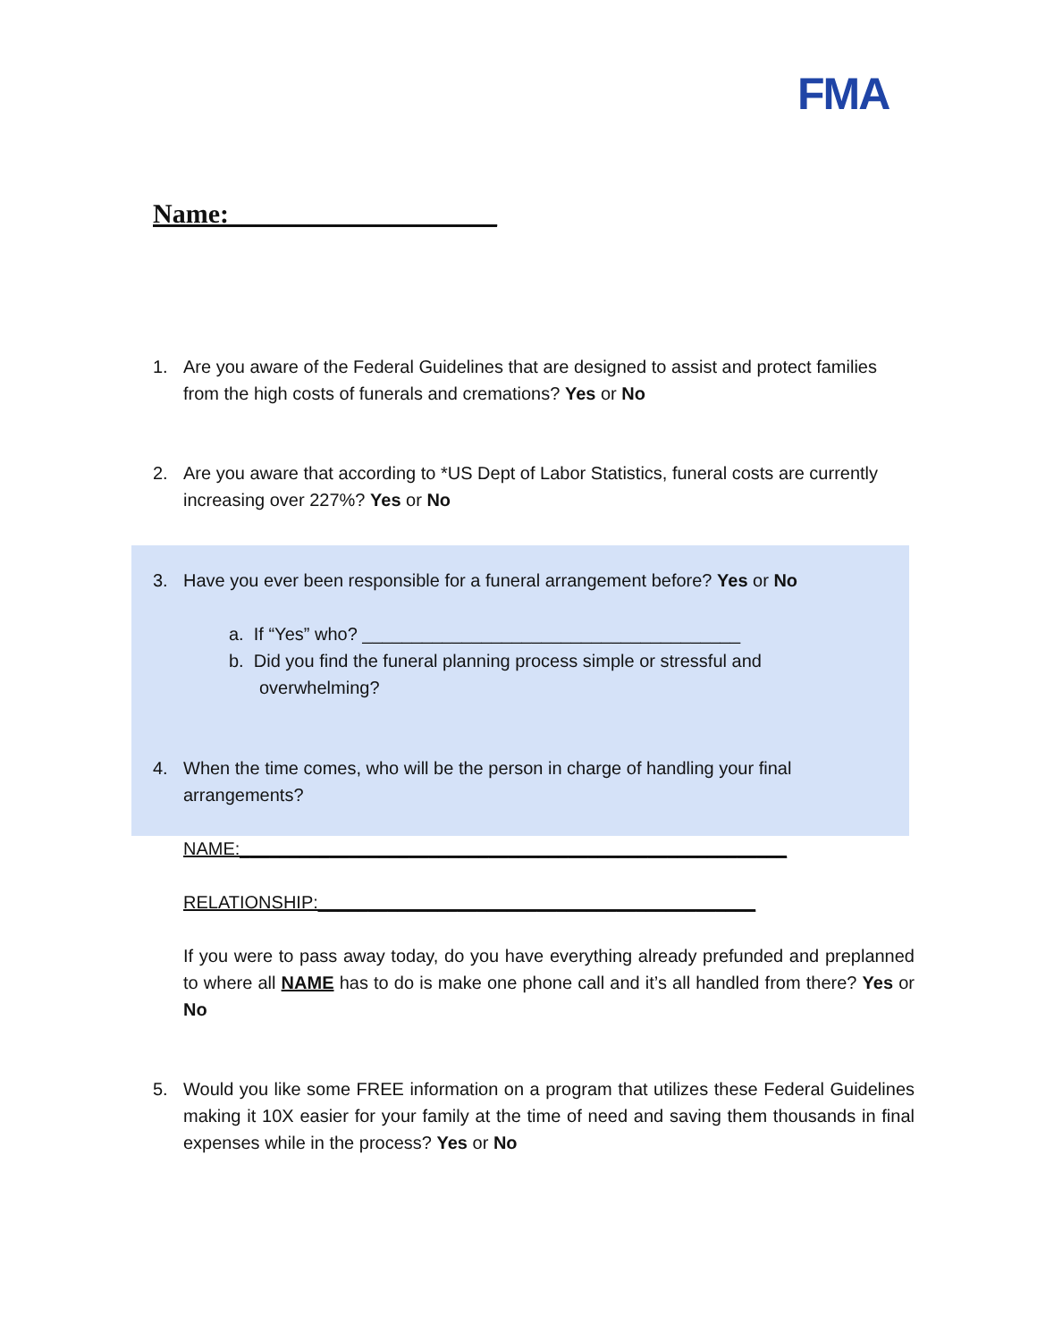FMA
Name:____________________
1. Are you aware of the Federal Guidelines that are designed to assist and protect families
from the high costs of funerals and cremations? Yes or No
2. Are you aware that according to *US Dept of Labor Statistics, funeral costs are currently
increasing over 227%? Yes or No
3. Have you ever been responsible for a funeral arrangement before? Yes or No
a. If “Yes” who? ______________________________________
b. Did you find the funeral planning process simple or stressful and
overwhelming?
4. When the time comes, who will be the person in charge of handling your final
arrangements?
NAME:_______________________________________________________
RELATIONSHIP:____________________________________________
If you were to pass away today, do you have everything already prefunded and preplanned to where all NAME has to do is make one phone call and it’s all handled from there? Yes or No
5. Would you like some FREE information on a program that utilizes these Federal Guidelines making it 10X easier for your family at the time of need and saving them thousands in final expenses while in the process? Yes or No